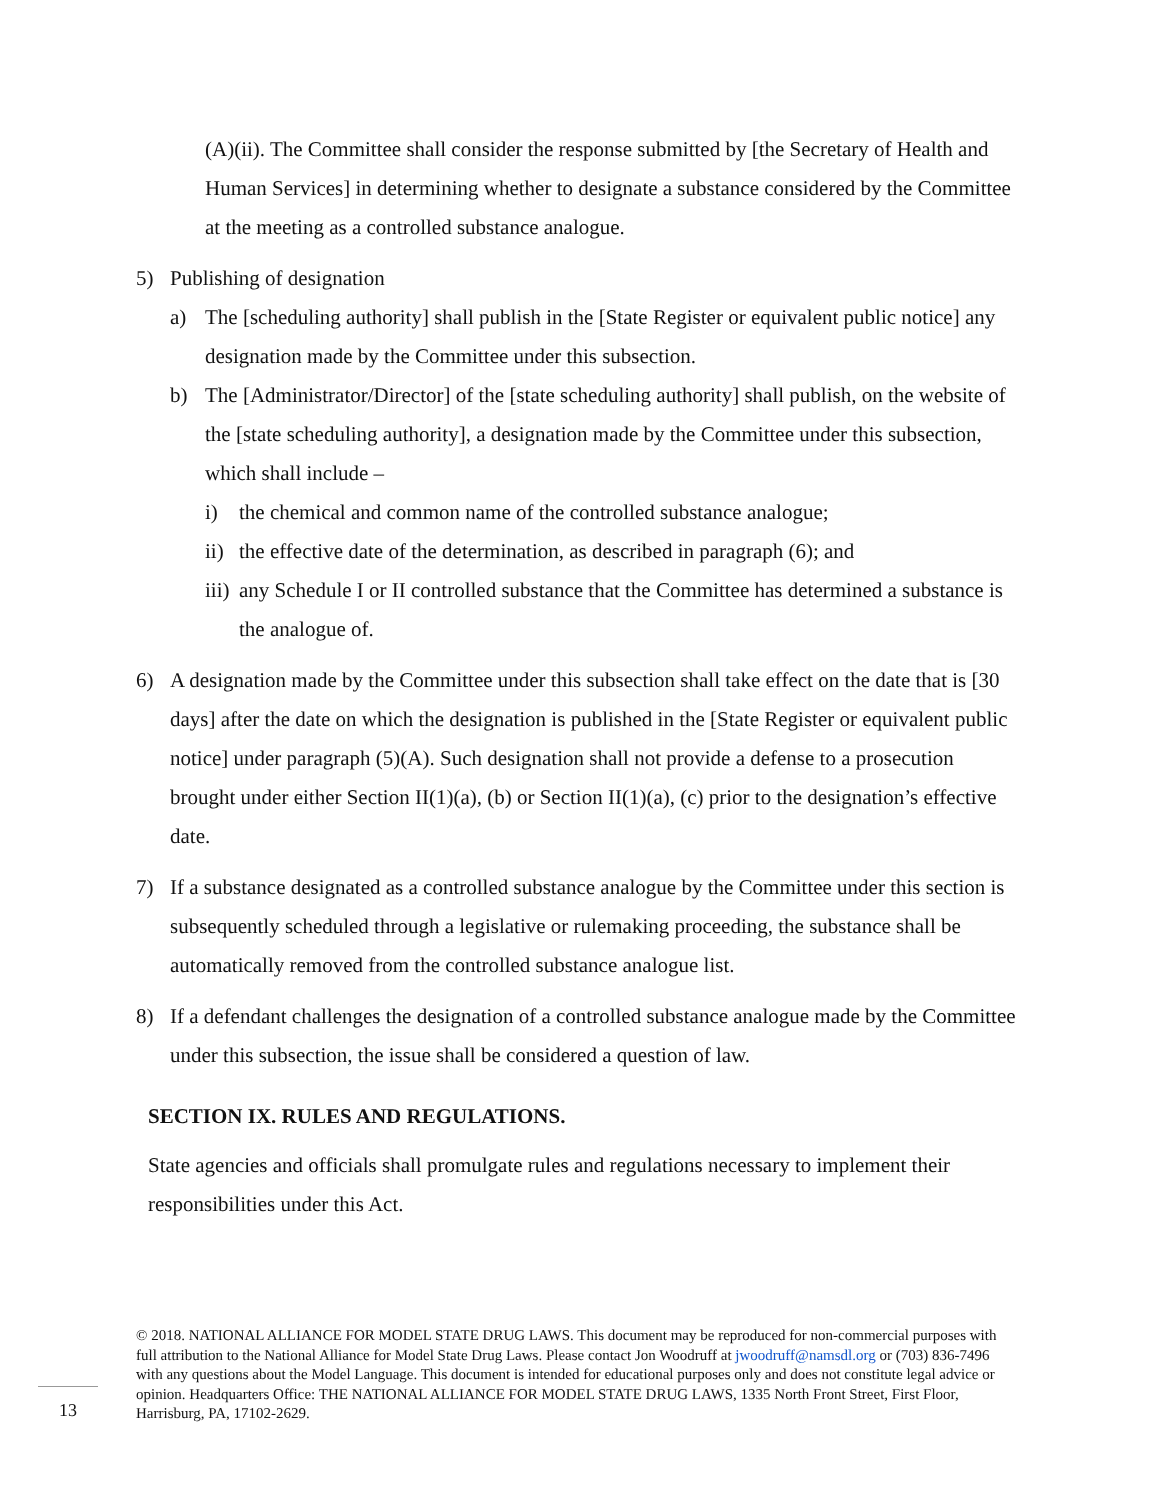(A)(ii). The Committee shall consider the response submitted by [the Secretary of Health and Human Services] in determining whether to designate a substance considered by the Committee at the meeting as a controlled substance analogue.
5) Publishing of designation
a) The [scheduling authority] shall publish in the [State Register or equivalent public notice] any designation made by the Committee under this subsection.
b) The [Administrator/Director] of the [state scheduling authority] shall publish, on the website of the [state scheduling authority], a designation made by the Committee under this subsection, which shall include –
i) the chemical and common name of the controlled substance analogue;
ii) the effective date of the determination, as described in paragraph (6); and
iii) any Schedule I or II controlled substance that the Committee has determined a substance is the analogue of.
6) A designation made by the Committee under this subsection shall take effect on the date that is [30 days] after the date on which the designation is published in the [State Register or equivalent public notice] under paragraph (5)(A). Such designation shall not provide a defense to a prosecution brought under either Section II(1)(a), (b) or Section II(1)(a), (c) prior to the designation’s effective date.
7) If a substance designated as a controlled substance analogue by the Committee under this section is subsequently scheduled through a legislative or rulemaking proceeding, the substance shall be automatically removed from the controlled substance analogue list.
8) If a defendant challenges the designation of a controlled substance analogue made by the Committee under this subsection, the issue shall be considered a question of law.
SECTION IX. RULES AND REGULATIONS.
State agencies and officials shall promulgate rules and regulations necessary to implement their responsibilities under this Act.
© 2018. NATIONAL ALLIANCE FOR MODEL STATE DRUG LAWS. This document may be reproduced for non-commercial purposes with full attribution to the National Alliance for Model State Drug Laws. Please contact Jon Woodruff at jwoodruff@namsdl.org or (703) 836-7496 with any questions about the Model Language. This document is intended for educational purposes only and does not constitute legal advice or opinion. Headquarters Office: THE NATIONAL ALLIANCE FOR MODEL STATE DRUG LAWS, 1335 North Front Street, First Floor, Harrisburg, PA, 17102-2629.
13